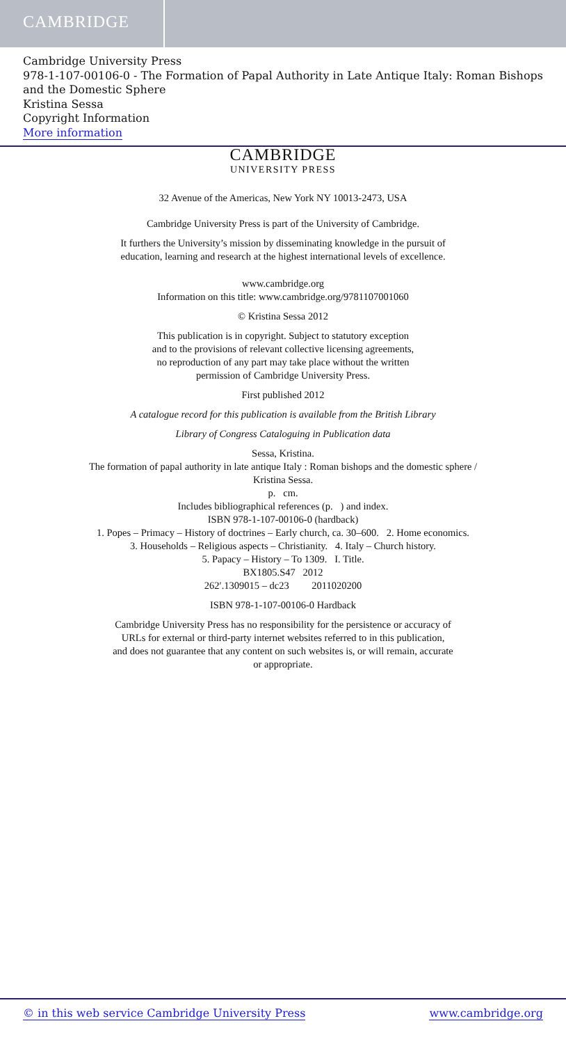CAMBRIDGE
Cambridge University Press
978-1-107-00106-0 - The Formation of Papal Authority in Late Antique Italy: Roman Bishops and the Domestic Sphere
Kristina Sessa
Copyright Information
More information
CAMBRIDGE
UNIVERSITY PRESS
32 Avenue of the Americas, New York NY 10013-2473, USA
Cambridge University Press is part of the University of Cambridge.
It furthers the University’s mission by disseminating knowledge in the pursuit of
education, learning and research at the highest international levels of excellence.
www.cambridge.org
Information on this title: www.cambridge.org/9781107001060
© Kristina Sessa 2012
This publication is in copyright. Subject to statutory exception
and to the provisions of relevant collective licensing agreements,
no reproduction of any part may take place without the written
permission of Cambridge University Press.
First published 2012
A catalogue record for this publication is available from the British Library
Library of Congress Cataloguing in Publication data
Sessa, Kristina.
The formation of papal authority in late antique Italy : Roman bishops and the domestic sphere /
Kristina Sessa.
p. cm.
Includes bibliographical references (p. ) and index.
ISBN 978-1-107-00106-0 (hardback)
1. Popes – Primacy – History of doctrines – Early church, ca. 30–600. 2. Home economics.
3. Households – Religious aspects – Christianity. 4. Italy – Church history.
5. Papacy – History – To 1309. I. Title.
BX1805.S47 2012
262′.1309015 – dc23 2011020200
ISBN 978-1-107-00106-0 Hardback
Cambridge University Press has no responsibility for the persistence or accuracy of
URLs for external or third-party internet websites referred to in this publication,
and does not guarantee that any content on such websites is, or will remain, accurate
or appropriate.
© in this web service Cambridge University Press www.cambridge.org